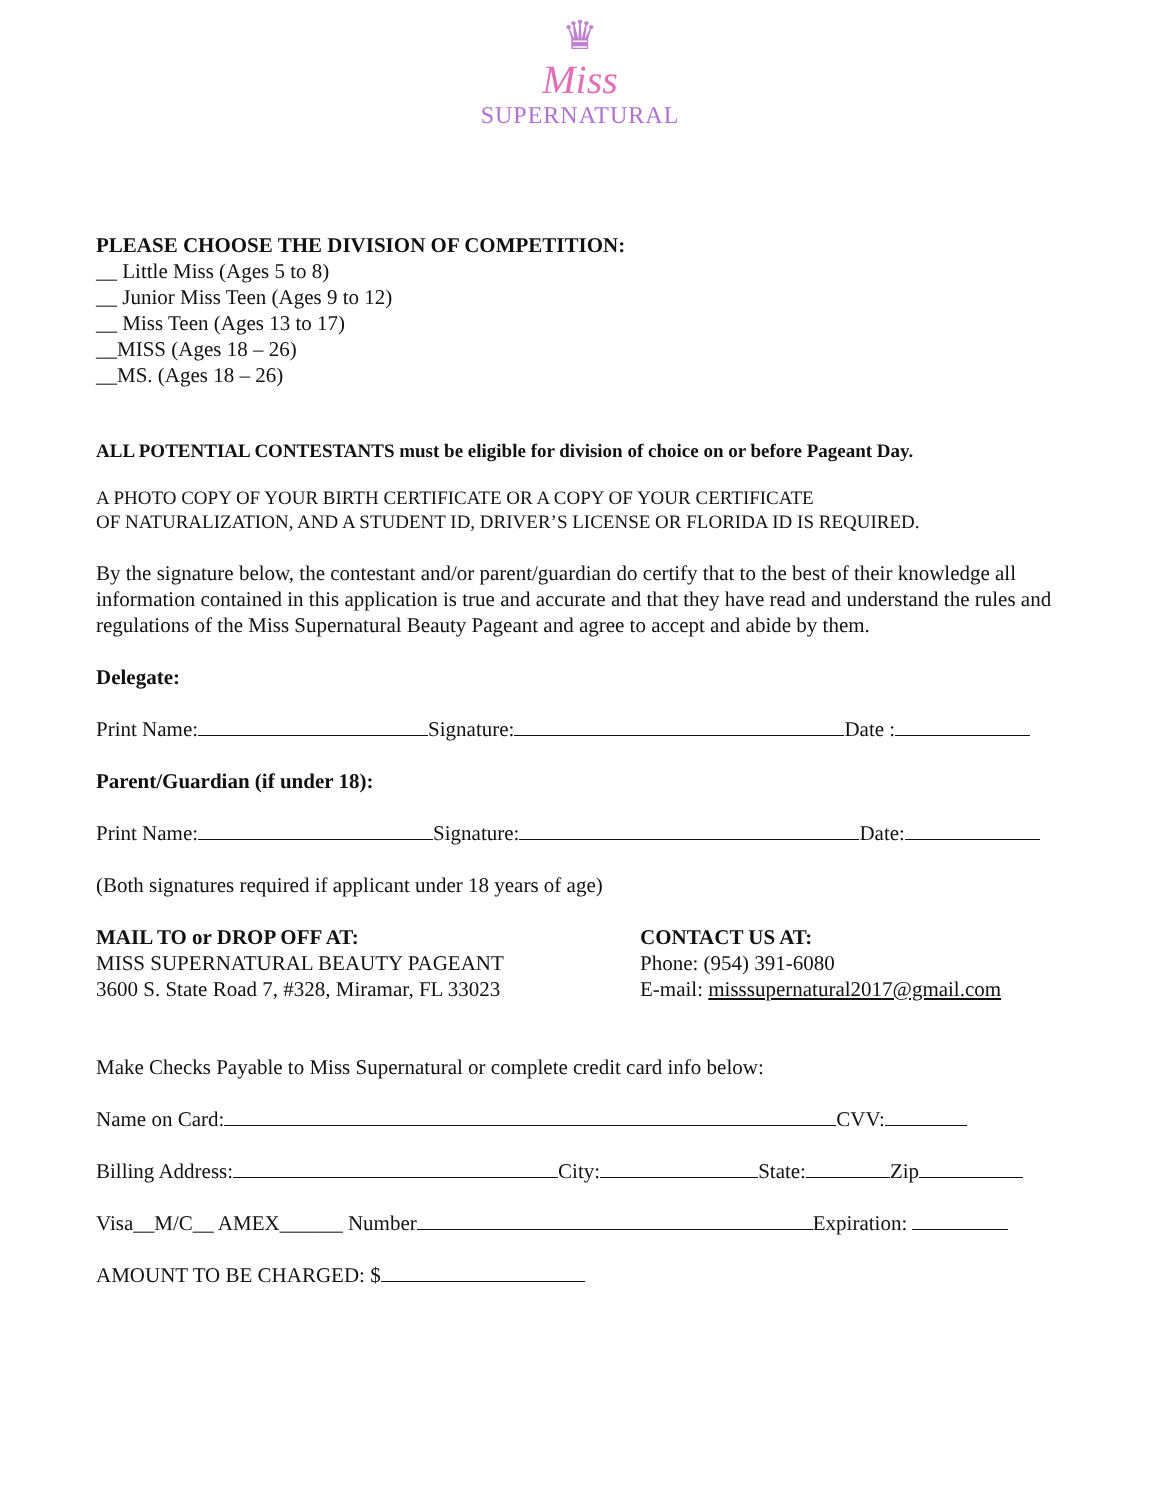♛
Miss
SUPERNATURAL
PLEASE CHOOSE THE DIVISION OF COMPETITION:
__ Little Miss (Ages 5 to 8)
__ Junior Miss Teen (Ages 9 to 12)
__ Miss Teen (Ages 13 to 17)
__MISS (Ages 18 – 26)
__MS. (Ages 18 – 26)
ALL POTENTIAL CONTESTANTS must be eligible for division of choice on or before Pageant Day.
A PHOTO COPY OF YOUR BIRTH CERTIFICATE OR A COPY OF YOUR CERTIFICATE
OF NATURALIZATION, AND A STUDENT ID, DRIVER’S LICENSE OR FLORIDA ID IS REQUIRED.
By the signature below, the contestant and/or parent/guardian do certify that to the best of their knowledge all information contained in this application is true and accurate and that they have read and understand the rules and regulations of the Miss Supernatural Beauty Pageant and agree to accept and abide by them.
Delegate:
Print Name: Signature: Date :
Parent/Guardian (if under 18):
Print Name: Signature: Date:
(Both signatures required if applicant under 18 years of age)
MAIL TO or DROP OFF AT:
MISS SUPERNATURAL BEAUTY PAGEANT
3600 S. State Road 7, #328, Miramar, FL 33023
CONTACT US AT:
Phone: (954) 391-6080
E-mail: misssupernatural2017@gmail.com
Make Checks Payable to Miss Supernatural or complete credit card info below:
Name on Card: CVV:
Billing Address: City: State: Zip
Visa__M/C__ AMEX______ Number Expiration:
AMOUNT TO BE CHARGED: $